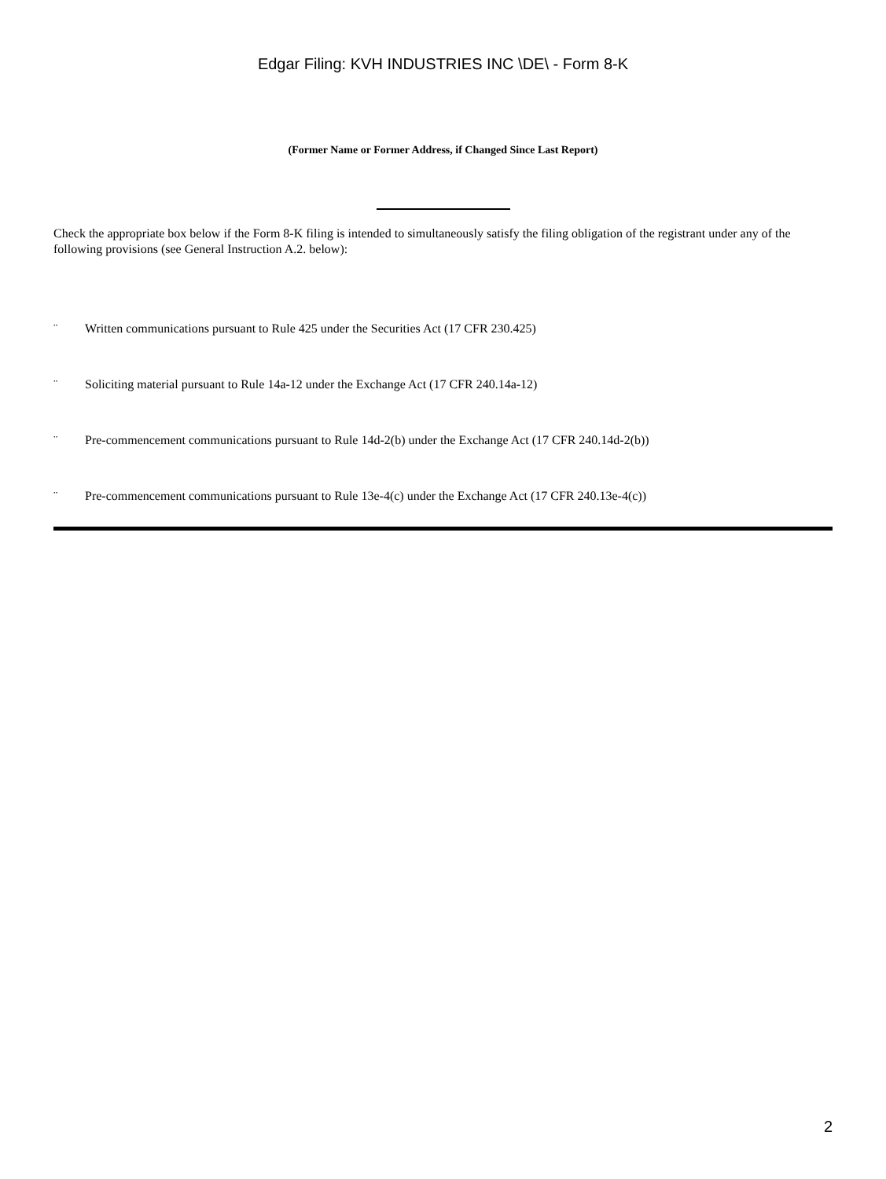Edgar Filing: KVH INDUSTRIES INC \DE\ - Form 8-K
(Former Name or Former Address, if Changed Since Last Report)
Check the appropriate box below if the Form 8-K filing is intended to simultaneously satisfy the filing obligation of the registrant under any of the following provisions (see General Instruction A.2. below):
¨ Written communications pursuant to Rule 425 under the Securities Act (17 CFR 230.425)
¨ Soliciting material pursuant to Rule 14a-12 under the Exchange Act (17 CFR 240.14a-12)
¨ Pre-commencement communications pursuant to Rule 14d-2(b) under the Exchange Act (17 CFR 240.14d-2(b))
¨ Pre-commencement communications pursuant to Rule 13e-4(c) under the Exchange Act (17 CFR 240.13e-4(c))
2